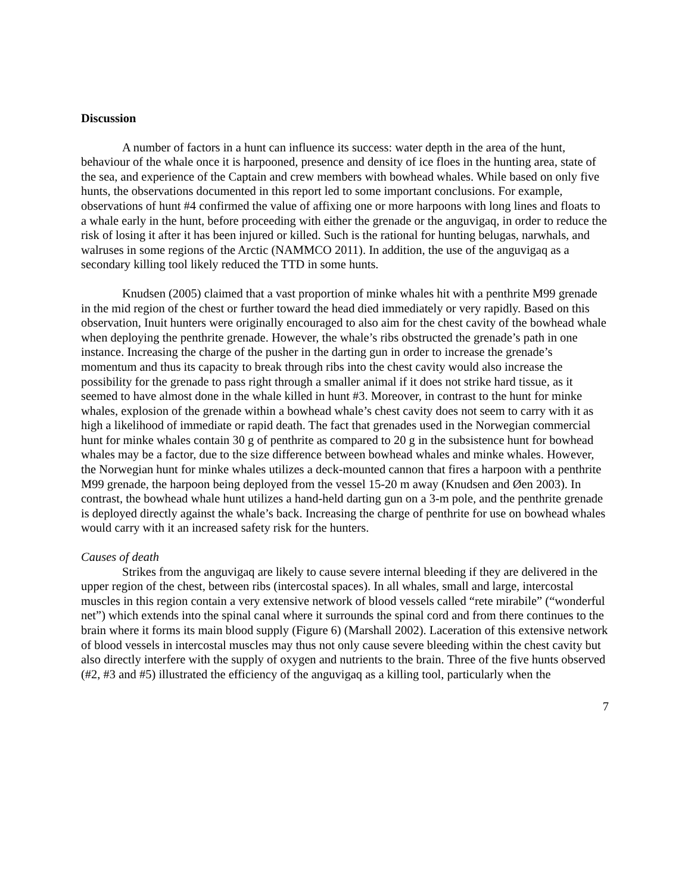Discussion
A number of factors in a hunt can influence its success: water depth in the area of the hunt, behaviour of the whale once it is harpooned, presence and density of ice floes in the hunting area, state of the sea, and experience of the Captain and crew members with bowhead whales. While based on only five hunts, the observations documented in this report led to some important conclusions. For example, observations of hunt #4 confirmed the value of affixing one or more harpoons with long lines and floats to a whale early in the hunt, before proceeding with either the grenade or the anguvigaq, in order to reduce the risk of losing it after it has been injured or killed. Such is the rational for hunting belugas, narwhals, and walruses in some regions of the Arctic (NAMMCO 2011). In addition, the use of the anguvigaq as a secondary killing tool likely reduced the TTD in some hunts.
Knudsen (2005) claimed that a vast proportion of minke whales hit with a penthrite M99 grenade in the mid region of the chest or further toward the head died immediately or very rapidly. Based on this observation, Inuit hunters were originally encouraged to also aim for the chest cavity of the bowhead whale when deploying the penthrite grenade. However, the whale’s ribs obstructed the grenade’s path in one instance. Increasing the charge of the pusher in the darting gun in order to increase the grenade’s momentum and thus its capacity to break through ribs into the chest cavity would also increase the possibility for the grenade to pass right through a smaller animal if it does not strike hard tissue, as it seemed to have almost done in the whale killed in hunt #3. Moreover, in contrast to the hunt for minke whales, explosion of the grenade within a bowhead whale’s chest cavity does not seem to carry with it as high a likelihood of immediate or rapid death. The fact that grenades used in the Norwegian commercial hunt for minke whales contain 30 g of penthrite as compared to 20 g in the subsistence hunt for bowhead whales may be a factor, due to the size difference between bowhead whales and minke whales. However, the Norwegian hunt for minke whales utilizes a deck-mounted cannon that fires a harpoon with a penthrite M99 grenade, the harpoon being deployed from the vessel 15-20 m away (Knudsen and Øen 2003). In contrast, the bowhead whale hunt utilizes a hand-held darting gun on a 3-m pole, and the penthrite grenade is deployed directly against the whale’s back. Increasing the charge of penthrite for use on bowhead whales would carry with it an increased safety risk for the hunters.
Causes of death
Strikes from the anguvigaq are likely to cause severe internal bleeding if they are delivered in the upper region of the chest, between ribs (intercostal spaces). In all whales, small and large, intercostal muscles in this region contain a very extensive network of blood vessels called “rete mirabile” (“wonderful net”) which extends into the spinal canal where it surrounds the spinal cord and from there continues to the brain where it forms its main blood supply (Figure 6) (Marshall 2002). Laceration of this extensive network of blood vessels in intercostal muscles may thus not only cause severe bleeding within the chest cavity but also directly interfere with the supply of oxygen and nutrients to the brain. Three of the five hunts observed (#2, #3 and #5) illustrated the efficiency of the anguvigaq as a killing tool, particularly when the
7